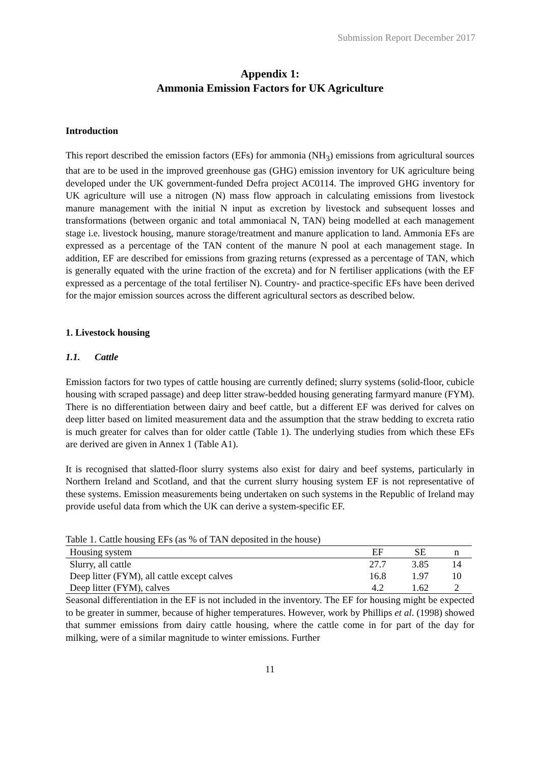Submission Report December 2017
Appendix 1:
Ammonia Emission Factors for UK Agriculture
Introduction
This report described the emission factors (EFs) for ammonia (NH<sub>3</sub>) emissions from agricultural sources that are to be used in the improved greenhouse gas (GHG) emission inventory for UK agriculture being developed under the UK government-funded Defra project AC0114. The improved GHG inventory for UK agriculture will use a nitrogen (N) mass flow approach in calculating emissions from livestock manure management with the initial N input as excretion by livestock and subsequent losses and transformations (between organic and total ammoniacal N, TAN) being modelled at each management stage i.e. livestock housing, manure storage/treatment and manure application to land. Ammonia EFs are expressed as a percentage of the TAN content of the manure N pool at each management stage. In addition, EF are described for emissions from grazing returns (expressed as a percentage of TAN, which is generally equated with the urine fraction of the excreta) and for N fertiliser applications (with the EF expressed as a percentage of the total fertiliser N). Country- and practice-specific EFs have been derived for the major emission sources across the different agricultural sectors as described below.
1. Livestock housing
1.1. Cattle
Emission factors for two types of cattle housing are currently defined; slurry systems (solid-floor, cubicle housing with scraped passage) and deep litter straw-bedded housing generating farmyard manure (FYM). There is no differentiation between dairy and beef cattle, but a different EF was derived for calves on deep litter based on limited measurement data and the assumption that the straw bedding to excreta ratio is much greater for calves than for older cattle (Table 1). The underlying studies from which these EFs are derived are given in Annex 1 (Table A1).
It is recognised that slatted-floor slurry systems also exist for dairy and beef systems, particularly in Northern Ireland and Scotland, and that the current slurry housing system EF is not representative of these systems. Emission measurements being undertaken on such systems in the Republic of Ireland may provide useful data from which the UK can derive a system-specific EF.
Table 1. Cattle housing EFs (as % of TAN deposited in the house)
| Housing system | EF | SE | n |
| --- | --- | --- | --- |
| Slurry, all cattle | 27.7 | 3.85 | 14 |
| Deep litter (FYM), all cattle except calves | 16.8 | 1.97 | 10 |
| Deep litter (FYM), calves | 4.2 | 1.62 | 2 |
Seasonal differentiation in the EF is not included in the inventory. The EF for housing might be expected to be greater in summer, because of higher temperatures. However, work by Phillips et al. (1998) showed that summer emissions from dairy cattle housing, where the cattle come in for part of the day for milking, were of a similar magnitude to winter emissions. Further
11